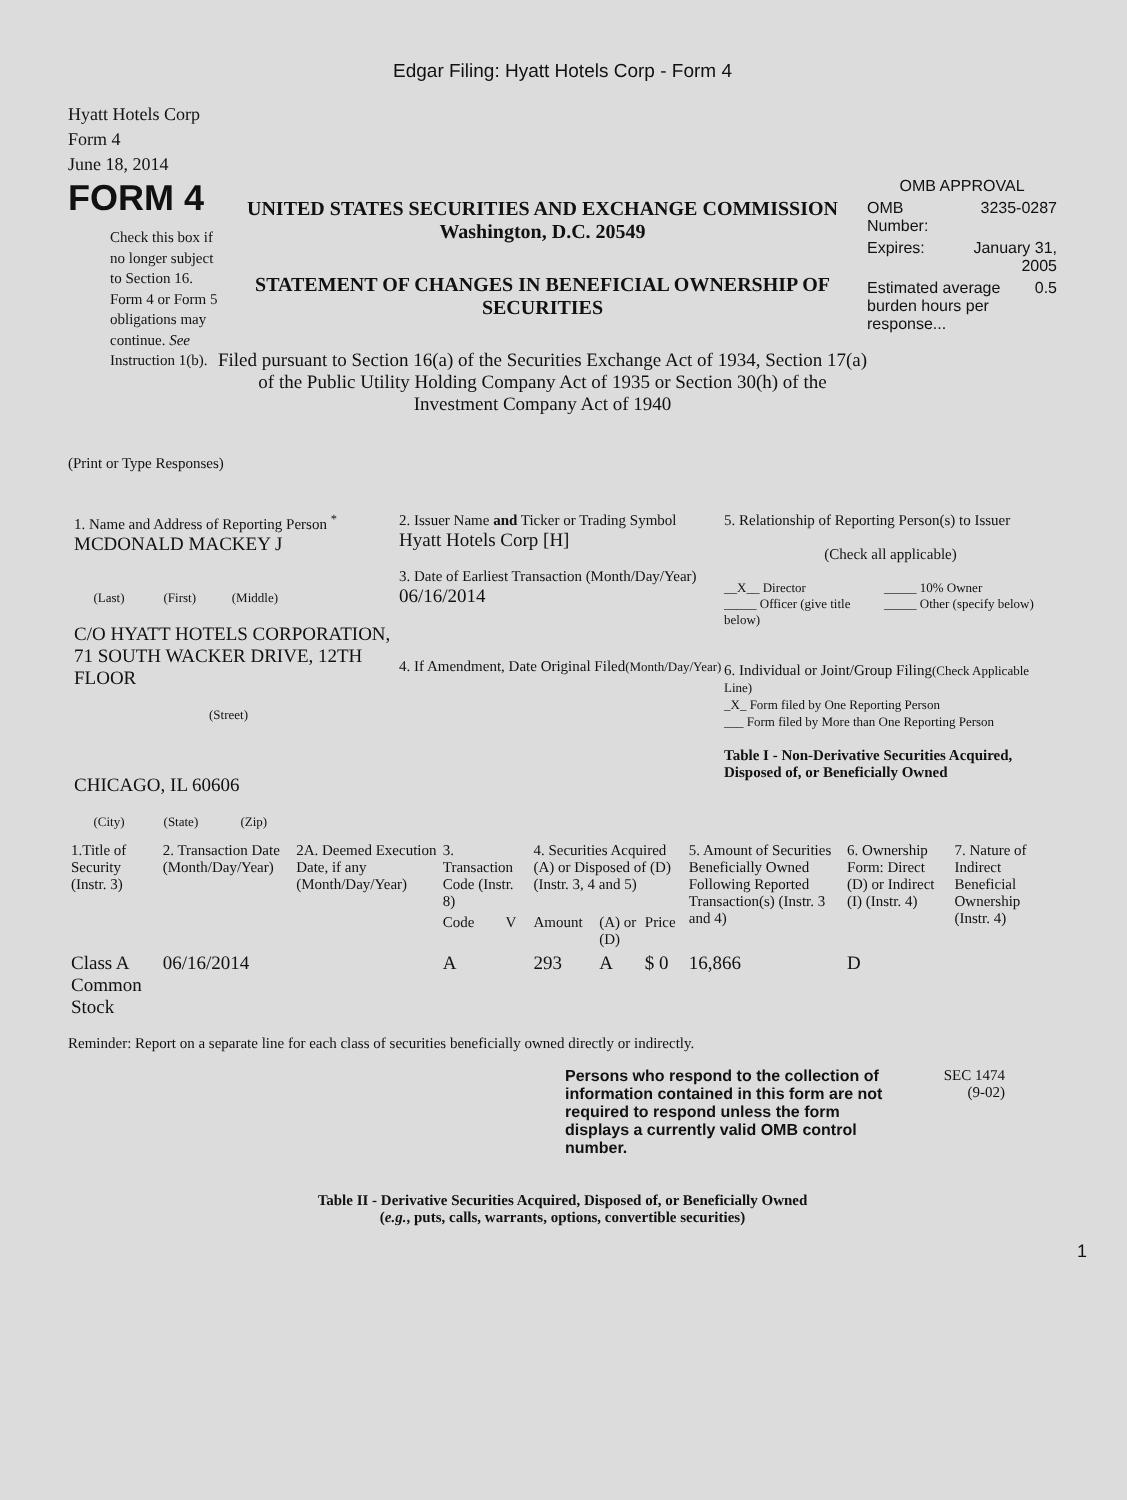Edgar Filing: Hyatt Hotels Corp - Form 4
Hyatt Hotels Corp
Form 4
June 18, 2014
FORM 4
Check this box if no longer subject to Section 16. Form 4 or Form 5 obligations may continue. See Instruction 1(b).
UNITED STATES SECURITIES AND EXCHANGE COMMISSION
Washington, D.C. 20549
STATEMENT OF CHANGES IN BENEFICIAL OWNERSHIP OF SECURITIES
Filed pursuant to Section 16(a) of the Securities Exchange Act of 1934, Section 17(a) of the Public Utility Holding Company Act of 1935 or Section 30(h) of the Investment Company Act of 1940
OMB APPROVAL
OMB
Number: 3235-0287
Expires: January 31,
2005
Estimated average burden hours per response... 0.5
(Print or Type Responses)
1. Name and Address of Reporting Person <sup>*</sup>
MCDONALD MACKEY J
(Last) (First) (Middle)
C/O HYATT HOTELS CORPORATION, 71 SOUTH WACKER DRIVE, 12TH FLOOR
(Street)
CHICAGO, IL 60606
(City) (State) (Zip)
2. Issuer Name and Ticker or Trading Symbol
Hyatt Hotels Corp [H]
3. Date of Earliest Transaction (Month/Day/Year)
06/16/2014
4. If Amendment, Date Original Filed(Month/Day/Year)
5. Relationship of Reporting Person(s) to Issuer
(Check all applicable)
__X__ Director
_____ Officer (give title below)
_____ 10% Owner
_____ Other (specify below)
6. Individual or Joint/Group Filing(Check Applicable Line)
_X_ Form filed by One Reporting Person
___ Form filed by More than One Reporting Person
Table I - Non-Derivative Securities Acquired, Disposed of, or Beneficially Owned
| 1.Title of Security (Instr. 3) | 2. Transaction Date (Month/Day/Year) | 2A. Deemed Execution Date, if any (Month/Day/Year) | 3. Transaction Code (Instr. 8) | | 4. Securities Acquired (A) or Disposed of (D) (Instr. 3, 4 and 5) | | | 5. Amount of Securities Beneficially Owned Following Reported Transaction(s) (Instr. 3 and 4) | 6. Ownership Form: Direct (D) or Indirect (I) (Instr. 4) | 7. Nature of Indirect Beneficial Ownership (Instr. 4) |
| --- | --- | --- | --- | --- | --- | --- | --- | --- | --- | --- |
| | | | Code | V | Amount | (A) or (D) | Price | | | |
| Class A Common Stock | 06/16/2014 | | A | | 293 | A | $ 0 | 16,866 | D | |
Reminder: Report on a separate line for each class of securities beneficially owned directly or indirectly.
Persons who respond to the collection of information contained in this form are not required to respond unless the form displays a currently valid OMB control number.
SEC 1474
(9-02)
Table II - Derivative Securities Acquired, Disposed of, or Beneficially Owned
(e.g., puts, calls, warrants, options, convertible securities)
1